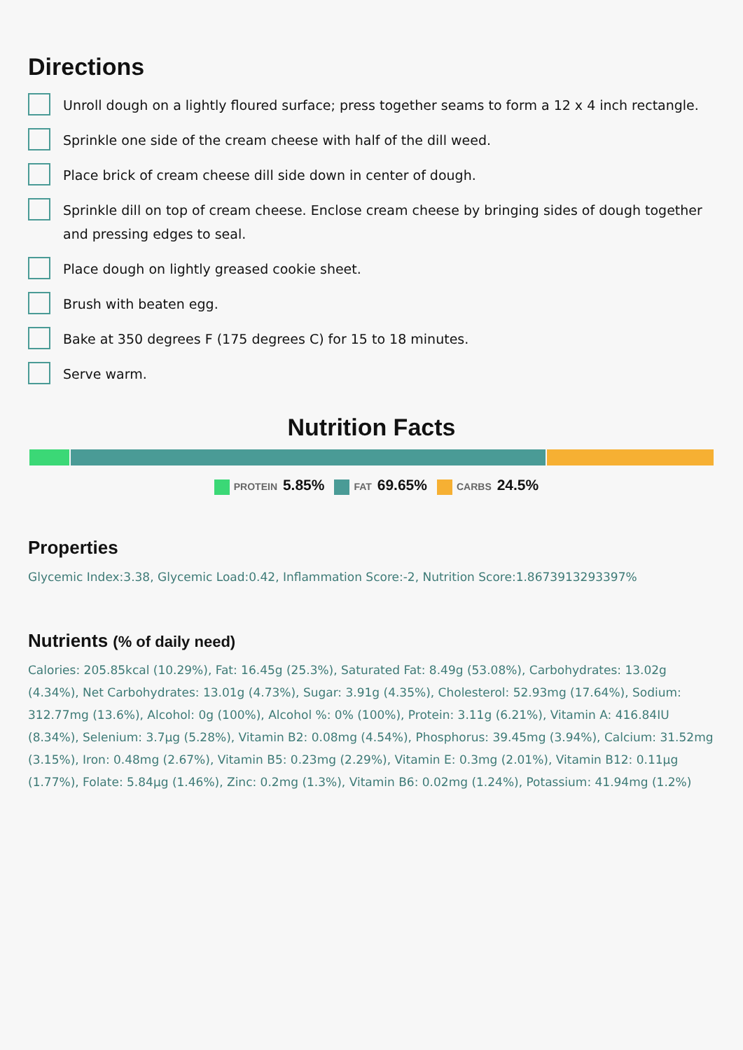Directions
Unroll dough on a lightly floured surface; press together seams to form a 12 x 4 inch rectangle.
Sprinkle one side of the cream cheese with half of the dill weed.
Place brick of cream cheese dill side down in center of dough.
Sprinkle dill on top of cream cheese. Enclose cream cheese by bringing sides of dough together and pressing edges to seal.
Place dough on lightly greased cookie sheet.
Brush with beaten egg.
Bake at 350 degrees F (175 degrees C) for 15 to 18 minutes.
Serve warm.
Nutrition Facts
PROTEIN 5.85% FAT 69.65% CARBS 24.5%
Properties
Glycemic Index:3.38, Glycemic Load:0.42, Inflammation Score:-2, Nutrition Score:1.8673913293397%
Nutrients (% of daily need)
Calories: 205.85kcal (10.29%), Fat: 16.45g (25.3%), Saturated Fat: 8.49g (53.08%), Carbohydrates: 13.02g (4.34%), Net Carbohydrates: 13.01g (4.73%), Sugar: 3.91g (4.35%), Cholesterol: 52.93mg (17.64%), Sodium: 312.77mg (13.6%), Alcohol: 0g (100%), Alcohol %: 0% (100%), Protein: 3.11g (6.21%), Vitamin A: 416.84IU (8.34%), Selenium: 3.7µg (5.28%), Vitamin B2: 0.08mg (4.54%), Phosphorus: 39.45mg (3.94%), Calcium: 31.52mg (3.15%), Iron: 0.48mg (2.67%), Vitamin B5: 0.23mg (2.29%), Vitamin E: 0.3mg (2.01%), Vitamin B12: 0.11µg (1.77%), Folate: 5.84µg (1.46%), Zinc: 0.2mg (1.3%), Vitamin B6: 0.02mg (1.24%), Potassium: 41.94mg (1.2%)